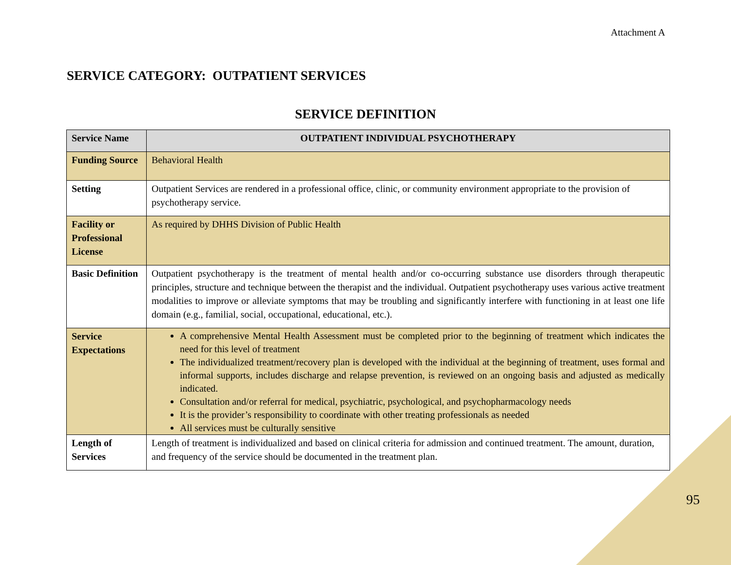Attachment A
SERVICE CATEGORY: OUTPATIENT SERVICES
SERVICE DEFINITION
| Service Name | OUTPATIENT INDIVIDUAL PSYCHOTHERAPY |
| Funding Source | Behavioral Health |
| Setting | Outpatient Services are rendered in a professional office, clinic, or community environment appropriate to the provision of psychotherapy service. |
| Facility or Professional License | As required by DHHS Division of Public Health |
| Basic Definition | Outpatient psychotherapy is the treatment of mental health and/or co-occurring substance use disorders through therapeutic principles, structure and technique between the therapist and the individual. Outpatient psychotherapy uses various active treatment modalities to improve or alleviate symptoms that may be troubling and significantly interfere with functioning in at least one life domain (e.g., familial, social, occupational, educational, etc.). |
| Service Expectations | A comprehensive Mental Health Assessment must be completed prior to the beginning of treatment which indicates the need for this level of treatment The individualized treatment/recovery plan is developed with the individual at the beginning of treatment, uses formal and informal supports, includes discharge and relapse prevention, is reviewed on an ongoing basis and adjusted as medically indicated. Consultation and/or referral for medical, psychiatric, psychological, and psychopharmacology needs It is the provider’s responsibility to coordinate with other treating professionals as needed All services must be culturally sensitive |
| Length of Services | Length of treatment is individualized and based on clinical criteria for admission and continued treatment. The amount, duration, and frequency of the service should be documented in the treatment plan. |
95